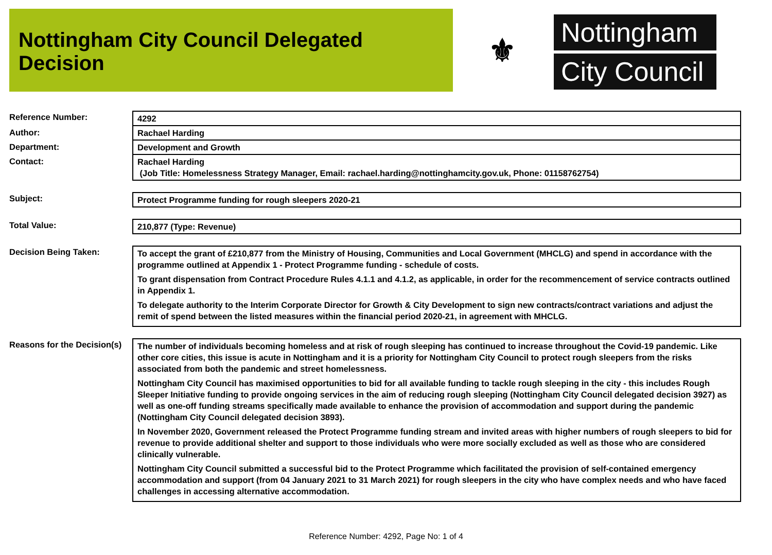Nottingham City Council Delegated Decision
⚜
Nottingham
City Council
Reference Number:
4292
Author:
Rachael Harding
Department:
Development and Growth
Contact:
Rachael Harding
(Job Title: Homelessness Strategy Manager, Email: rachael.harding@nottinghamcity.gov.uk, Phone: 01158762754)
Subject:
Protect Programme funding for rough sleepers 2020-21
Total Value:
210,877 (Type: Revenue)
Decision Being Taken:
To accept the grant of £210,877 from the Ministry of Housing, Communities and Local Government (MHCLG) and spend in accordance with the programme outlined at Appendix 1 - Protect Programme funding - schedule of costs.
To grant dispensation from Contract Procedure Rules 4.1.1 and 4.1.2, as applicable, in order for the recommencement of service contracts outlined in Appendix 1.
To delegate authority to the Interim Corporate Director for Growth & City Development to sign new contracts/contract variations and adjust the remit of spend between the listed measures within the financial period 2020-21, in agreement with MHCLG.
Reasons for the Decision(s)
The number of individuals becoming homeless and at risk of rough sleeping has continued to increase throughout the Covid-19 pandemic. Like other core cities, this issue is acute in Nottingham and it is a priority for Nottingham City Council to protect rough sleepers from the risks associated from both the pandemic and street homelessness.
Nottingham City Council has maximised opportunities to bid for all available funding to tackle rough sleeping in the city - this includes Rough Sleeper Initiative funding to provide ongoing services in the aim of reducing rough sleeping (Nottingham City Council delegated decision 3927) as well as one-off funding streams specifically made available to enhance the provision of accommodation and support during the pandemic (Nottingham City Council delegated decision 3893).
In November 2020, Government released the Protect Programme funding stream and invited areas with higher numbers of rough sleepers to bid for revenue to provide additional shelter and support to those individuals who were more socially excluded as well as those who are considered clinically vulnerable.
Nottingham City Council submitted a successful bid to the Protect Programme which facilitated the provision of self-contained emergency accommodation and support (from 04 January 2021 to 31 March 2021) for rough sleepers in the city who have complex needs and who have faced challenges in accessing alternative accommodation.
Reference Number: 4292, Page No: 1 of 4